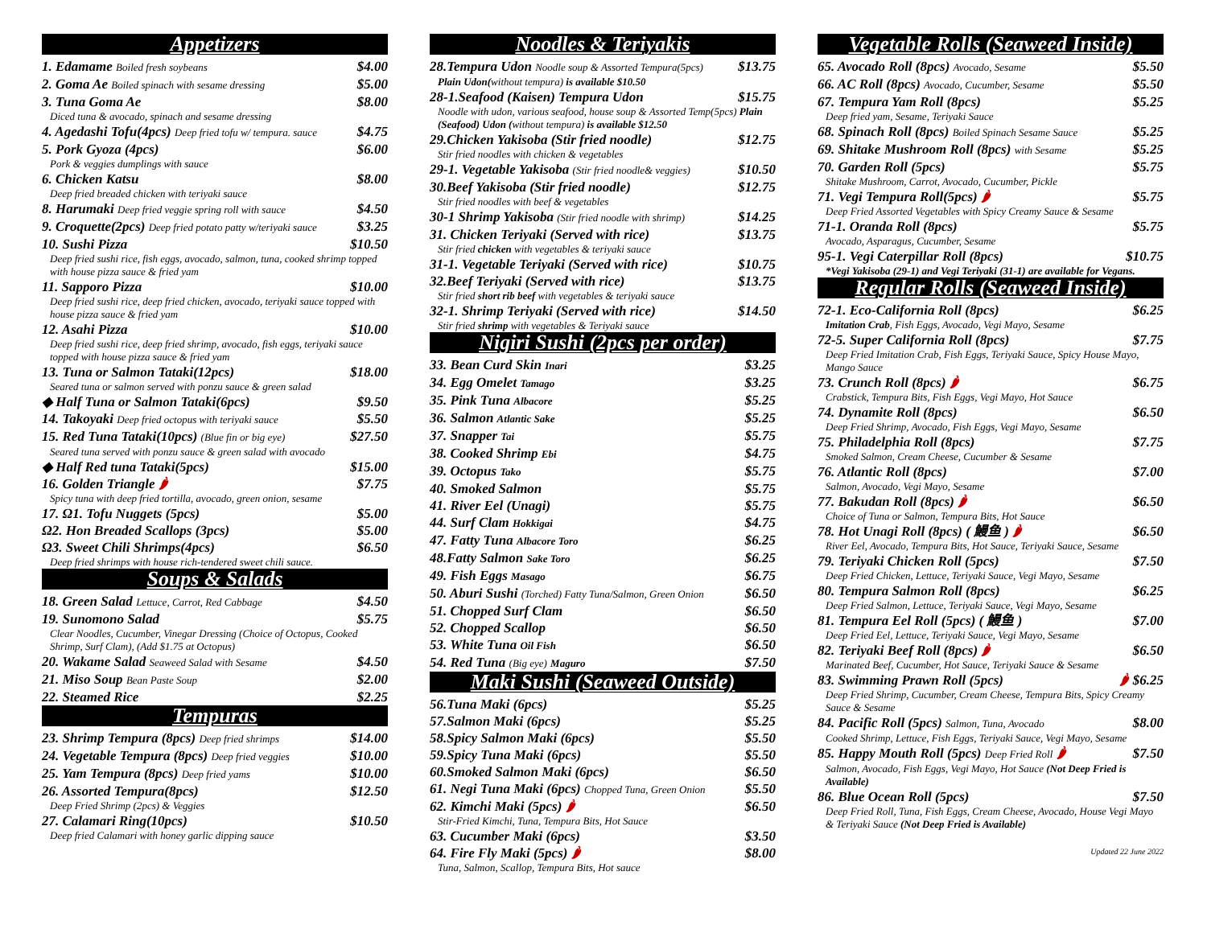Appetizers
1. Edamame Boiled fresh soybeans $4.00
2. Goma Ae Boiled spinach with sesame dressing $5.00
3. Tuna Goma Ae $8.00
Diced tuna & avocado, spinach and sesame dressing
4. Agedashi Tofu(4pcs) Deep fried tofu w/ tempura. sauce $4.75
5. Pork Gyoza (4pcs) $6.00
Pork & veggies dumplings with sauce
6. Chicken Katsu $8.00
Deep fried breaded chicken with teriyaki sauce
8. Harumaki Deep fried veggie spring roll with sauce $4.50
9. Croquette(2pcs) Deep fried potato patty w/teriyaki sauce $3.25
10. Sushi Pizza $10.50
Deep fried sushi rice, fish eggs, avocado, salmon, tuna, cooked shrimp topped with house pizza sauce & fried yam
11. Sapporo Pizza $10.00
Deep fried sushi rice, deep fried chicken, avocado, teriyaki sauce topped with house pizza sauce & fried yam
12. Asahi Pizza $10.00
Deep fried sushi rice, deep fried shrimp, avocado, fish eggs, teriyaki sauce topped with house pizza sauce & fried yam
13. Tuna or Salmon Tataki(12pcs) $18.00
Seared tuna or salmon served with ponzu sauce & green salad
◆ Half Tuna or Salmon Tataki(6pcs) $9.50
14. Takoyaki Deep fried octopus with teriyaki sauce $5.50
15. Red Tuna Tataki(10pcs) (Blue fin or big eye) $27.50
Seared tuna served with ponzu sauce & green salad with avocado
◆ Half Red tuna Tataki(5pcs) $15.00
16. Golden Triangle 🌶 $7.75
Spicy tuna with deep fried tortilla, avocado, green onion, sesame
17. Ω1. Tofu Nuggets (5pcs) $5.00
Ω2. Hon Breaded Scallops (3pcs) $5.00
Ω3. Sweet Chili Shrimps(4pcs) $6.50
Deep fried shrimps with house rich-tendered sweet chili sauce.
Soups & Salads
18. Green Salad Lettuce, Carrot, Red Cabbage $4.50
19. Sunomono Salad $5.75
Clear Noodles, Cucumber, Vinegar Dressing (Choice of Octopus, Cooked Shrimp, Surf Clam), (Add $1.75 at Octopus)
20. Wakame Salad Seaweed Salad with Sesame $4.50
21. Miso Soup Bean Paste Soup $2.00
22. Steamed Rice $2.25
Tempuras
23. Shrimp Tempura (8pcs) Deep fried shrimps $14.00
24. Vegetable Tempura (8pcs) Deep fried veggies $10.00
25. Yam Tempura (8pcs) Deep fried yams $10.00
26. Assorted Tempura(8pcs) $12.50
Deep Fried Shrimp (2pcs) & Veggies
27. Calamari Ring(10pcs) $10.50
Deep fried Calamari with honey garlic dipping sauce
Noodles & Teriyakis
28.Tempura Udon Noodle soup & Assorted Tempura(5pcs) $13.75
Plain Udon(without tempura) is available $10.50
28-1.Seafood (Kaisen) Tempura Udon $15.75
Noodle with udon, various seafood, house soup & Assorted Temp(5pcs) Plain (Seafood) Udon (without tempura) is available $12.50
29.Chicken Yakisoba (Stir fried noodle) $12.75
Stir fried noodles with chicken & vegetables
29-1. Vegetable Yakisoba (Stir fried noodle& veggies) $10.50
30.Beef Yakisoba (Stir fried noodle) $12.75
Stir fried noodles with beef & vegetables
30-1 Shrimp Yakisoba (Stir fried noodle with shrimp) $14.25
31. Chicken Teriyaki (Served with rice) $13.75
Stir fried chicken with vegetables & teriyaki sauce
31-1. Vegetable Teriyaki (Served with rice) $10.75
32.Beef Teriyaki (Served with rice) $13.75
Stir fried short rib beef with vegetables & teriyaki sauce
32-1. Shrimp Teriyaki (Served with rice) $14.50
Stir fried shrimp with vegetables & Teriyaki sauce
Nigiri Sushi (2pcs per order)
33. Bean Curd Skin Inari $3.25
34. Egg Omelet Tamago $3.25
35. Pink Tuna Albacore $5.25
36. Salmon Atlantic Sake $5.25
37. Snapper Tai $5.75
38. Cooked Shrimp Ebi $4.75
39. Octopus Tako $5.75
40. Smoked Salmon $5.75
41. River Eel (Unagi) $5.75
44. Surf Clam Hokkigai $4.75
47. Fatty Tuna Albacore Toro $6.25
48.Fatty Salmon Sake Toro $6.25
49. Fish Eggs Masago $6.75
50. Aburi Sushi (Torched) Fatty Tuna/Salmon, Green Onion $6.50
51. Chopped Surf Clam $6.50
52. Chopped Scallop $6.50
53. White Tuna Oil Fish $6.50
54. Red Tuna (Big eye) Maguro $7.50
Maki Sushi (Seaweed Outside)
56.Tuna Maki (6pcs) $5.25
57.Salmon Maki (6pcs) $5.25
58.Spicy Salmon Maki (6pcs) $5.50
59.Spicy Tuna Maki (6pcs) $5.50
60.Smoked Salmon Maki (6pcs) $6.50
61. Negi Tuna Maki (6pcs) Chopped Tuna, Green Onion $5.50
62. Kimchi Maki (5pcs) 🌶 $6.50
Stir-Fried Kimchi, Tuna, Tempura Bits, Hot Sauce
63. Cucumber Maki (6pcs) $3.50
64. Fire Fly Maki (5pcs) 🌶 $8.00
Tuna, Salmon, Scallop, Tempura Bits, Hot sauce
Vegetable Rolls (Seaweed Inside)
65. Avocado Roll (8pcs) Avocado, Sesame $5.50
66. AC Roll (8pcs) Avocado, Cucumber, Sesame $5.50
67. Tempura Yam Roll (8pcs) $5.25
Deep fried yam, Sesame, Teriyaki Sauce
68. Spinach Roll (8pcs) Boiled Spinach Sesame Sauce $5.25
69. Shitake Mushroom Roll (8pcs) with Sesame $5.25
70. Garden Roll (5pcs) $5.75
Shitake Mushroom, Carrot, Avocado, Cucumber, Pickle
71. Vegi Tempura Roll(5pcs) 🌶 $5.75
Deep Fried Assorted Vegetables with Spicy Creamy Sauce & Sesame
71-1. Oranda Roll (8pcs) $5.75
Avocado, Asparagus, Cucumber, Sesame
95-1. Vegi Caterpillar Roll (8pcs) $10.75
*Vegi Yakisoba (29-1) and Vegi Teriyaki (31-1) are available for Vegans.
Regular Rolls (Seaweed Inside)
72-1. Eco-California Roll (8pcs) $6.25
Imitation Crab, Fish Eggs, Avocado, Vegi Mayo, Sesame
72-5. Super California Roll (8pcs) $7.75
Deep Fried Imitation Crab, Fish Eggs, Teriyaki Sauce, Spicy House Mayo, Mango Sauce
73. Crunch Roll (8pcs) 🌶 $6.75
Crabstick, Tempura Bits, Fish Eggs, Vegi Mayo, Hot Sauce
74. Dynamite Roll (8pcs) $6.50
Deep Fried Shrimp, Avocado, Fish Eggs, Vegi Mayo, Sesame
75. Philadelphia Roll (8pcs) $7.75
Smoked Salmon, Cream Cheese, Cucumber & Sesame
76. Atlantic Roll (8pcs) $7.00
Salmon, Avocado, Vegi Mayo, Sesame
77. Bakudan Roll (8pcs) 🌶 $6.50
Choice of Tuna or Salmon, Tempura Bits, Hot Sauce
78. Hot Unagi Roll (8pcs) ( 鰻鱼 ) 🌶 $6.50
River Eel, Avocado, Tempura Bits, Hot Sauce, Teriyaki Sauce, Sesame
79. Teriyaki Chicken Roll (5pcs) $7.50
Deep Fried Chicken, Lettuce, Teriyaki Sauce, Vegi Mayo, Sesame
80. Tempura Salmon Roll (8pcs) $6.25
Deep Fried Salmon, Lettuce, Teriyaki Sauce, Vegi Mayo, Sesame
81. Tempura Eel Roll (5pcs) ( 鰻鱼 ) $7.00
Deep Fried Eel, Lettuce, Teriyaki Sauce, Vegi Mayo, Sesame
82. Teriyaki Beef Roll (8pcs) 🌶 $6.50
Marinated Beef, Cucumber, Hot Sauce, Teriyaki Sauce & Sesame
83. Swimming Prawn Roll (5pcs) 🌶 $6.25
Deep Fried Shrimp, Cucumber, Cream Cheese, Tempura Bits, Spicy Creamy Sauce & Sesame
84. Pacific Roll (5pcs) Salmon, Tuna, Avocado $8.00
Cooked Shrimp, Lettuce, Fish Eggs, Teriyaki Sauce, Vegi Mayo, Sesame
85. Happy Mouth Roll (5pcs) Deep Fried Roll 🌶 $7.50
Salmon, Avocado, Fish Eggs, Vegi Mayo, Hot Sauce (Not Deep Fried is Available)
86. Blue Ocean Roll (5pcs) $7.50
Deep Fried Roll, Tuna, Fish Eggs, Cream Cheese, Avocado, House Vegi Mayo & Teriyaki Sauce (Not Deep Fried is Available)
Updated 22 June 2022